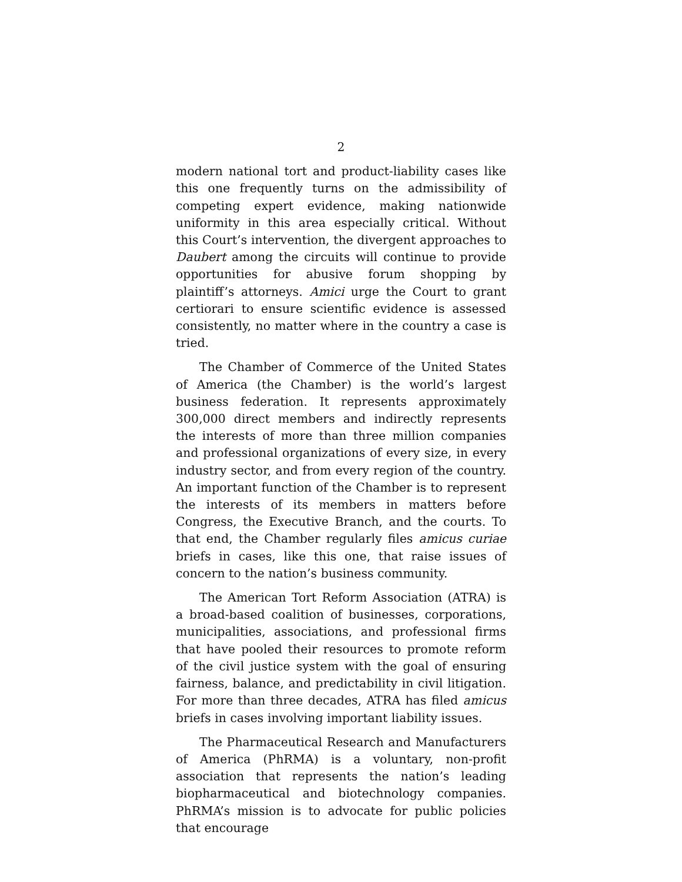2
modern national tort and product-liability cases like this one frequently turns on the admissibility of competing expert evidence, making nationwide uniformity in this area especially critical. Without this Court’s intervention, the divergent approaches to Daubert among the circuits will continue to provide opportunities for abusive forum shopping by plaintiff’s attorneys. Amici urge the Court to grant certiorari to ensure scientific evidence is assessed consistently, no matter where in the country a case is tried.
The Chamber of Commerce of the United States of America (the Chamber) is the world’s largest business federation. It represents approximately 300,000 direct members and indirectly represents the interests of more than three million companies and professional organizations of every size, in every industry sector, and from every region of the country. An important function of the Chamber is to represent the interests of its members in matters before Congress, the Executive Branch, and the courts. To that end, the Chamber regularly files amicus curiae briefs in cases, like this one, that raise issues of concern to the nation’s business community.
The American Tort Reform Association (ATRA) is a broad-based coalition of businesses, corporations, municipalities, associations, and professional firms that have pooled their resources to promote reform of the civil justice system with the goal of ensuring fairness, balance, and predictability in civil litigation. For more than three decades, ATRA has filed amicus briefs in cases involving important liability issues.
The Pharmaceutical Research and Manufacturers of America (PhRMA) is a voluntary, non-profit association that represents the nation’s leading biopharmaceutical and biotechnology companies. PhRMA’s mission is to advocate for public policies that encourage